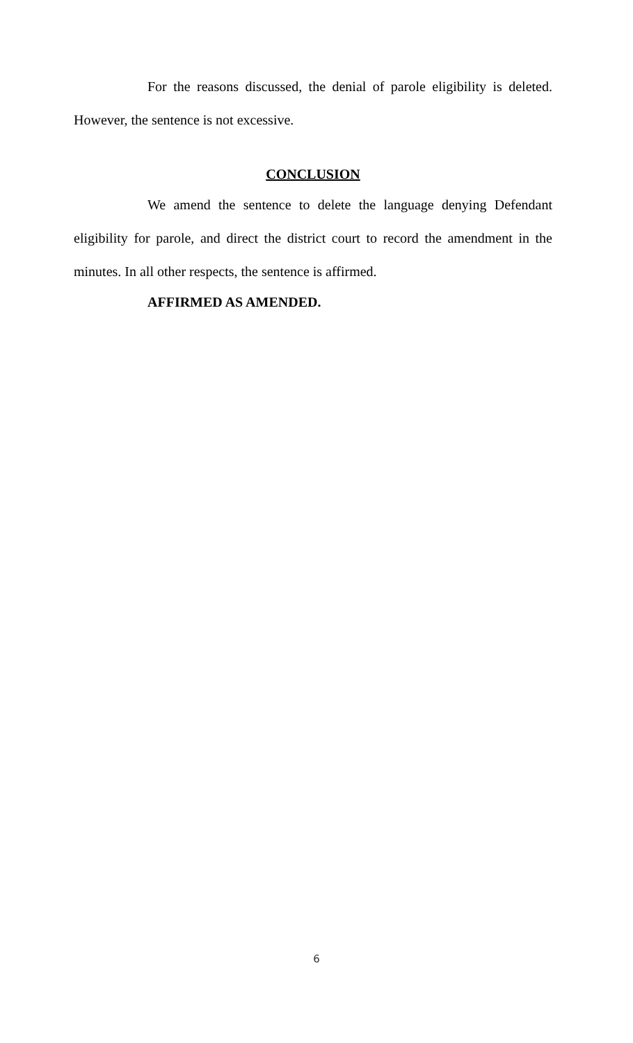For the reasons discussed, the denial of parole eligibility is deleted. However, the sentence is not excessive.
CONCLUSION
We amend the sentence to delete the language denying Defendant eligibility for parole, and direct the district court to record the amendment in the minutes. In all other respects, the sentence is affirmed.
AFFIRMED AS AMENDED.
6